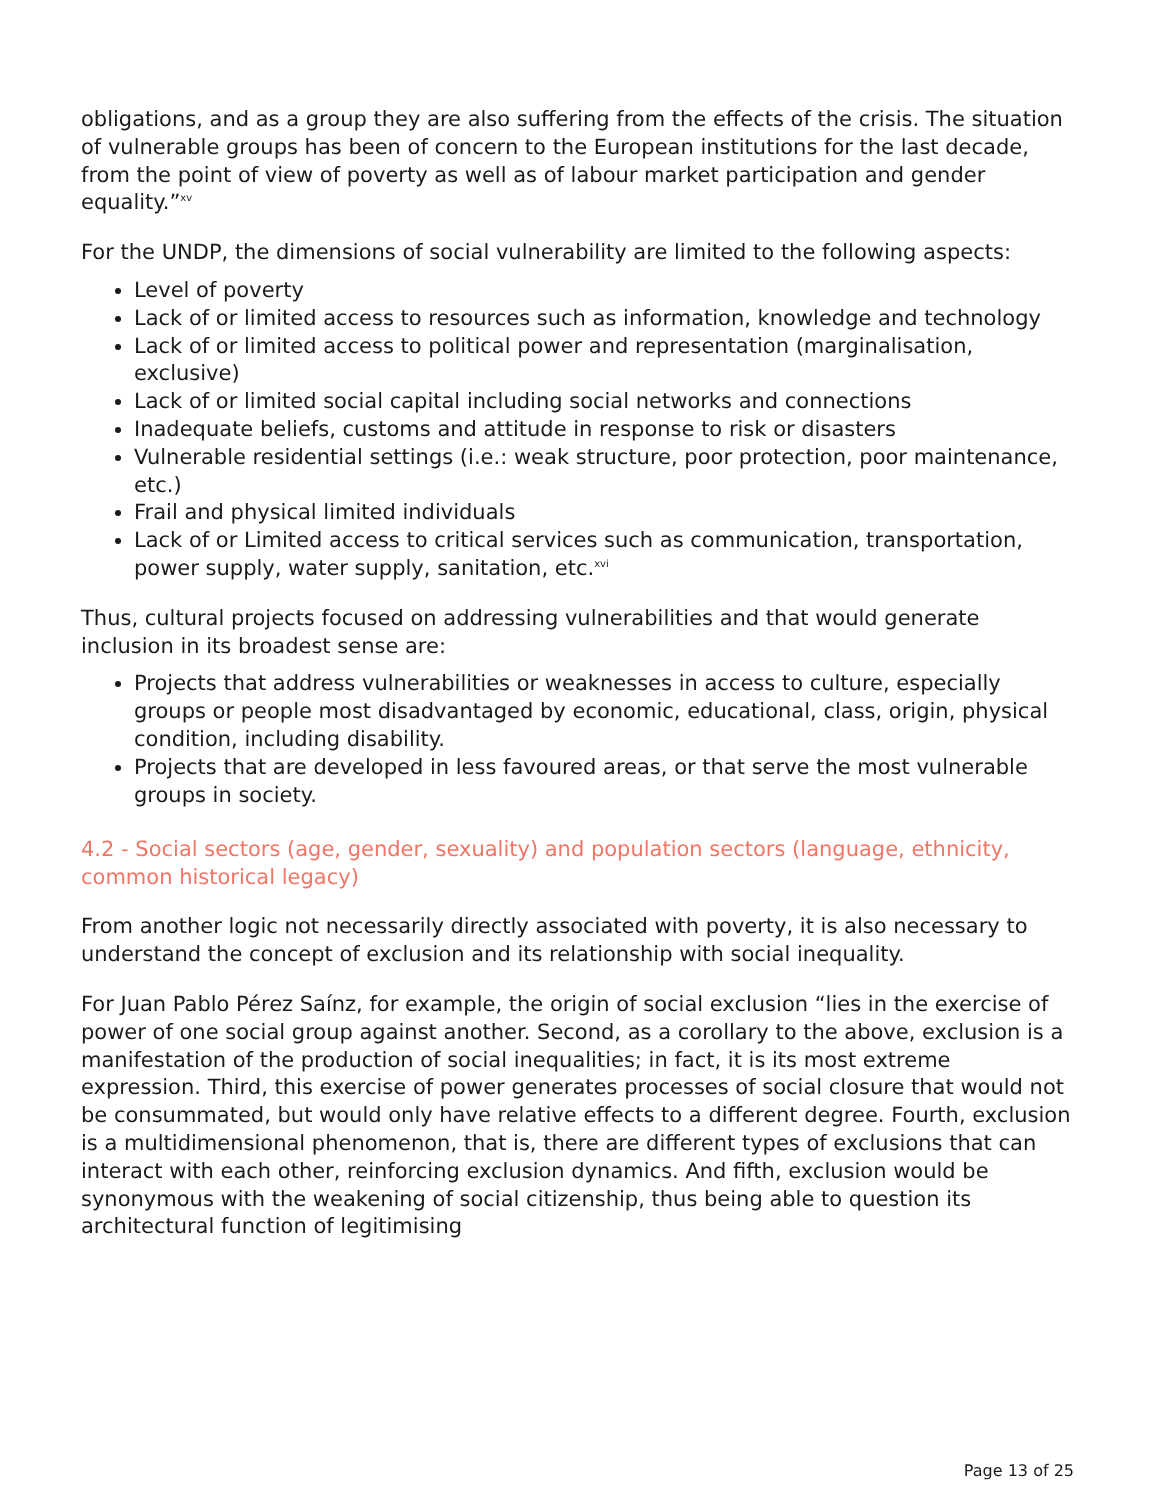obligations, and as a group they are also suffering from the effects of the crisis. The situation of vulnerable groups has been of concern to the European institutions for the last decade, from the point of view of poverty as well as of labour market participation and gender equality.”<sup>xv</sup>
For the UNDP, the dimensions of social vulnerability are limited to the following aspects:
Level of poverty
Lack of or limited access to resources such as information, knowledge and technology
Lack of or limited access to political power and representation (marginalisation, exclusive)
Lack of or limited social capital including social networks and connections
Inadequate beliefs, customs and attitude in response to risk or disasters
Vulnerable residential settings (i.e.: weak structure, poor protection, poor maintenance, etc.)
Frail and physical limited individuals
Lack of or Limited access to critical services such as communication, transportation, power supply, water supply, sanitation, etc.<sup>xvi</sup>
Thus, cultural projects focused on addressing vulnerabilities and that would generate inclusion in its broadest sense are:
Projects that address vulnerabilities or weaknesses in access to culture, especially groups or people most disadvantaged by economic, educational, class, origin, physical condition, including disability.
Projects that are developed in less favoured areas, or that serve the most vulnerable groups in society.
4.2 - Social sectors (age, gender, sexuality) and population sectors (language, ethnicity, common historical legacy)
From another logic not necessarily directly associated with poverty, it is also necessary to understand the concept of exclusion and its relationship with social inequality.
For Juan Pablo Pérez Saínz, for example, the origin of social exclusion “lies in the exercise of power of one social group against another. Second, as a corollary to the above, exclusion is a manifestation of the production of social inequalities; in fact, it is its most extreme expression. Third, this exercise of power generates processes of social closure that would not be consummated, but would only have relative effects to a different degree. Fourth, exclusion is a multidimensional phenomenon, that is, there are different types of exclusions that can interact with each other, reinforcing exclusion dynamics. And fifth, exclusion would be synonymous with the weakening of social citizenship, thus being able to question its architectural function of legitimising
Page 13 of 25